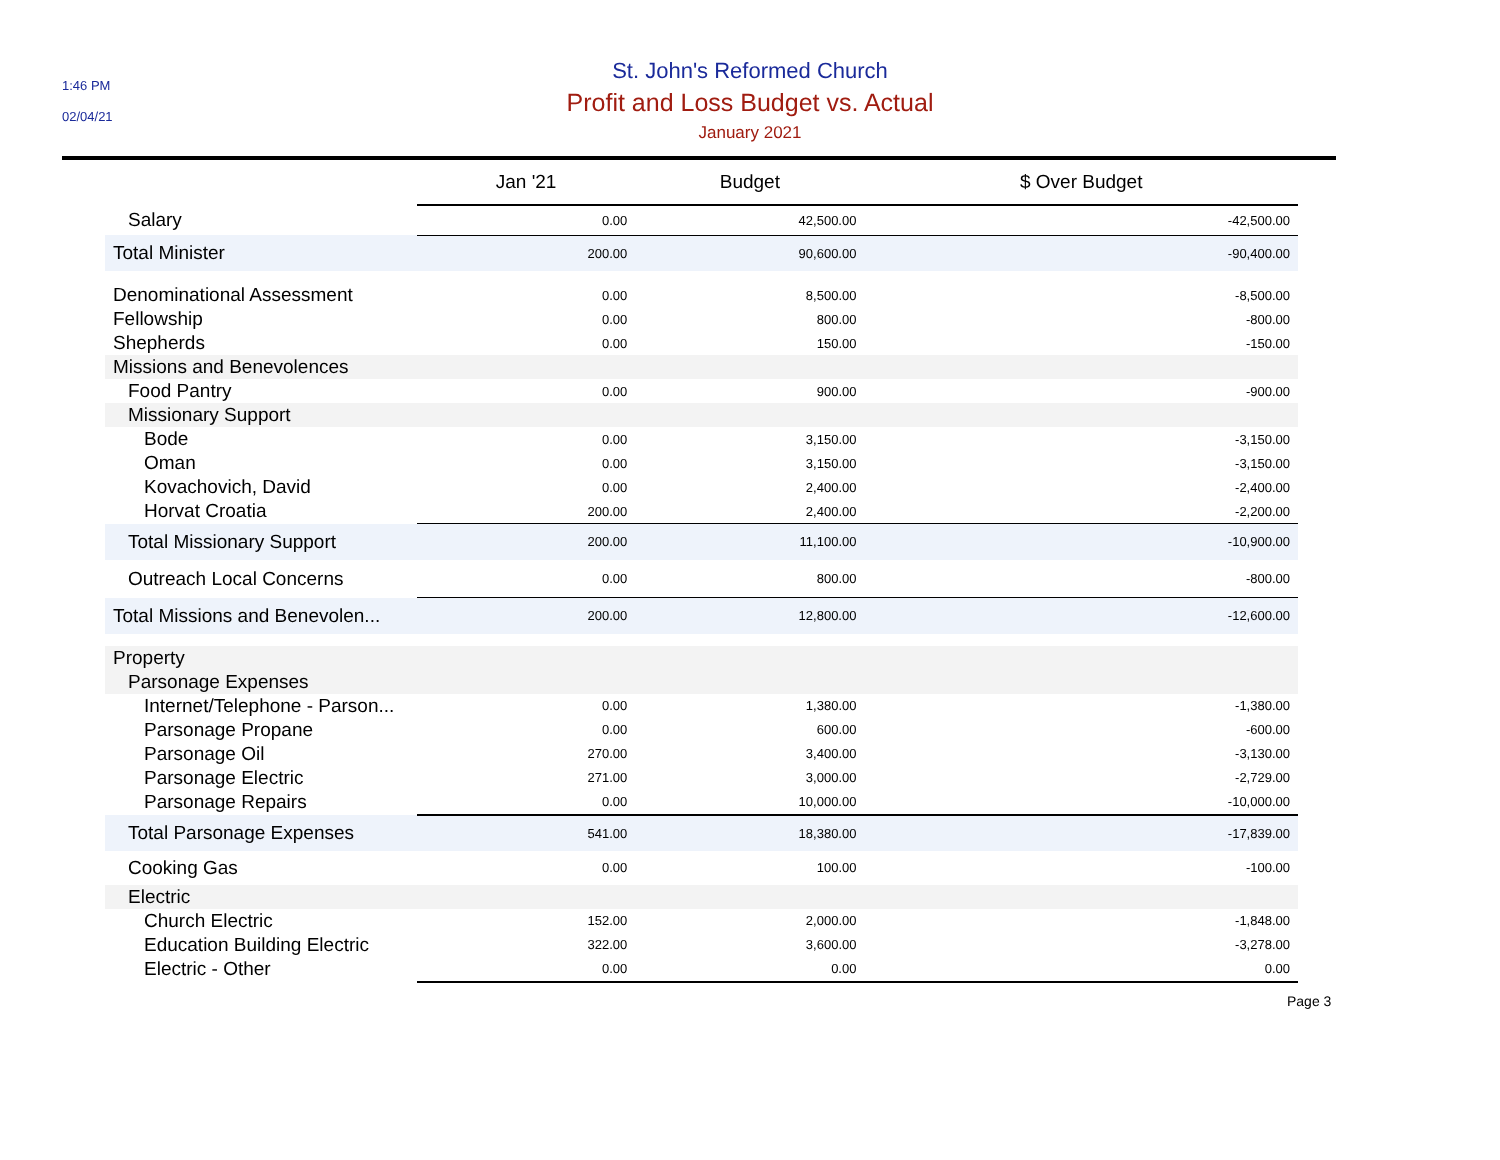1:46 PM
02/04/21
St. John's Reformed Church
Profit and Loss Budget vs. Actual
January 2021
| | Jan '21 | Budget | $ Over Budget |
| --- | --- | --- | --- |
| Salary | 0.00 | 42,500.00 | -42,500.00 |
| Total Minister | 200.00 | 90,600.00 | -90,400.00 |
| Denominational Assessment | 0.00 | 8,500.00 | -8,500.00 |
| Fellowship | 0.00 | 800.00 | -800.00 |
| Shepherds | 0.00 | 150.00 | -150.00 |
| Missions and Benevolences | | | |
| Food Pantry | 0.00 | 900.00 | -900.00 |
| Missionary Support | | | |
| Bode | 0.00 | 3,150.00 | -3,150.00 |
| Oman | 0.00 | 3,150.00 | -3,150.00 |
| Kovachovich, David | 0.00 | 2,400.00 | -2,400.00 |
| Horvat Croatia | 200.00 | 2,400.00 | -2,200.00 |
| Total Missionary Support | 200.00 | 11,100.00 | -10,900.00 |
| Outreach Local Concerns | 0.00 | 800.00 | -800.00 |
| Total Missions and Benevolen... | 200.00 | 12,800.00 | -12,600.00 |
| Property | | | |
| Parsonage Expenses | | | |
| Internet/Telephone - Parson... | 0.00 | 1,380.00 | -1,380.00 |
| Parsonage Propane | 0.00 | 600.00 | -600.00 |
| Parsonage Oil | 270.00 | 3,400.00 | -3,130.00 |
| Parsonage Electric | 271.00 | 3,000.00 | -2,729.00 |
| Parsonage Repairs | 0.00 | 10,000.00 | -10,000.00 |
| Total Parsonage Expenses | 541.00 | 18,380.00 | -17,839.00 |
| Cooking Gas | 0.00 | 100.00 | -100.00 |
| Electric | | | |
| Church Electric | 152.00 | 2,000.00 | -1,848.00 |
| Education Building Electric | 322.00 | 3,600.00 | -3,278.00 |
| Electric - Other | 0.00 | 0.00 | 0.00 |
Page 3